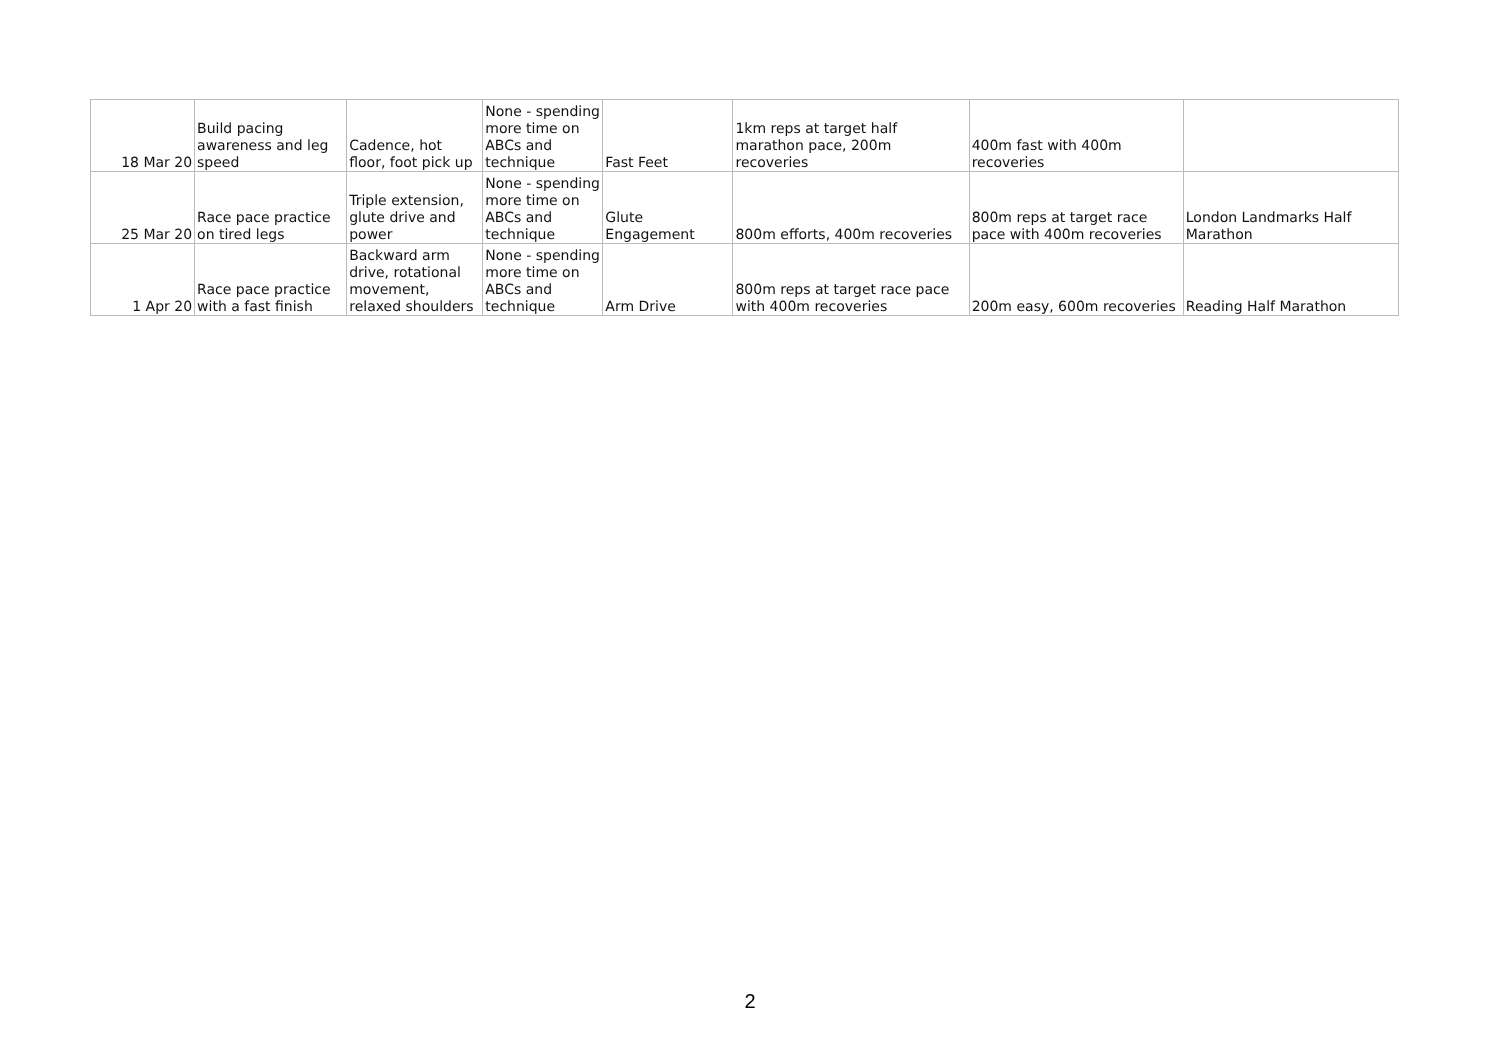| 18 Mar 20 | Build pacing awareness and leg speed | Cadence, hot floor, foot pick up | None - spending more time on ABCs and technique | Fast Feet | 1km reps at target half marathon pace, 200m recoveries | 400m fast with 400m recoveries | |
| 25 Mar 20 | Race pace practice on tired legs | Triple extension, glute drive and power | None - spending more time on ABCs and technique | Glute Engagement | 800m efforts, 400m recoveries | 800m reps at target race pace with 400m recoveries | London Landmarks Half Marathon |
| 1 Apr 20 | Race pace practice with a fast finish | Backward arm drive, rotational movement, relaxed shoulders | None - spending more time on ABCs and technique | Arm Drive | 800m reps at target race pace with 400m recoveries | 200m easy, 600m recoveries | Reading Half Marathon |
2